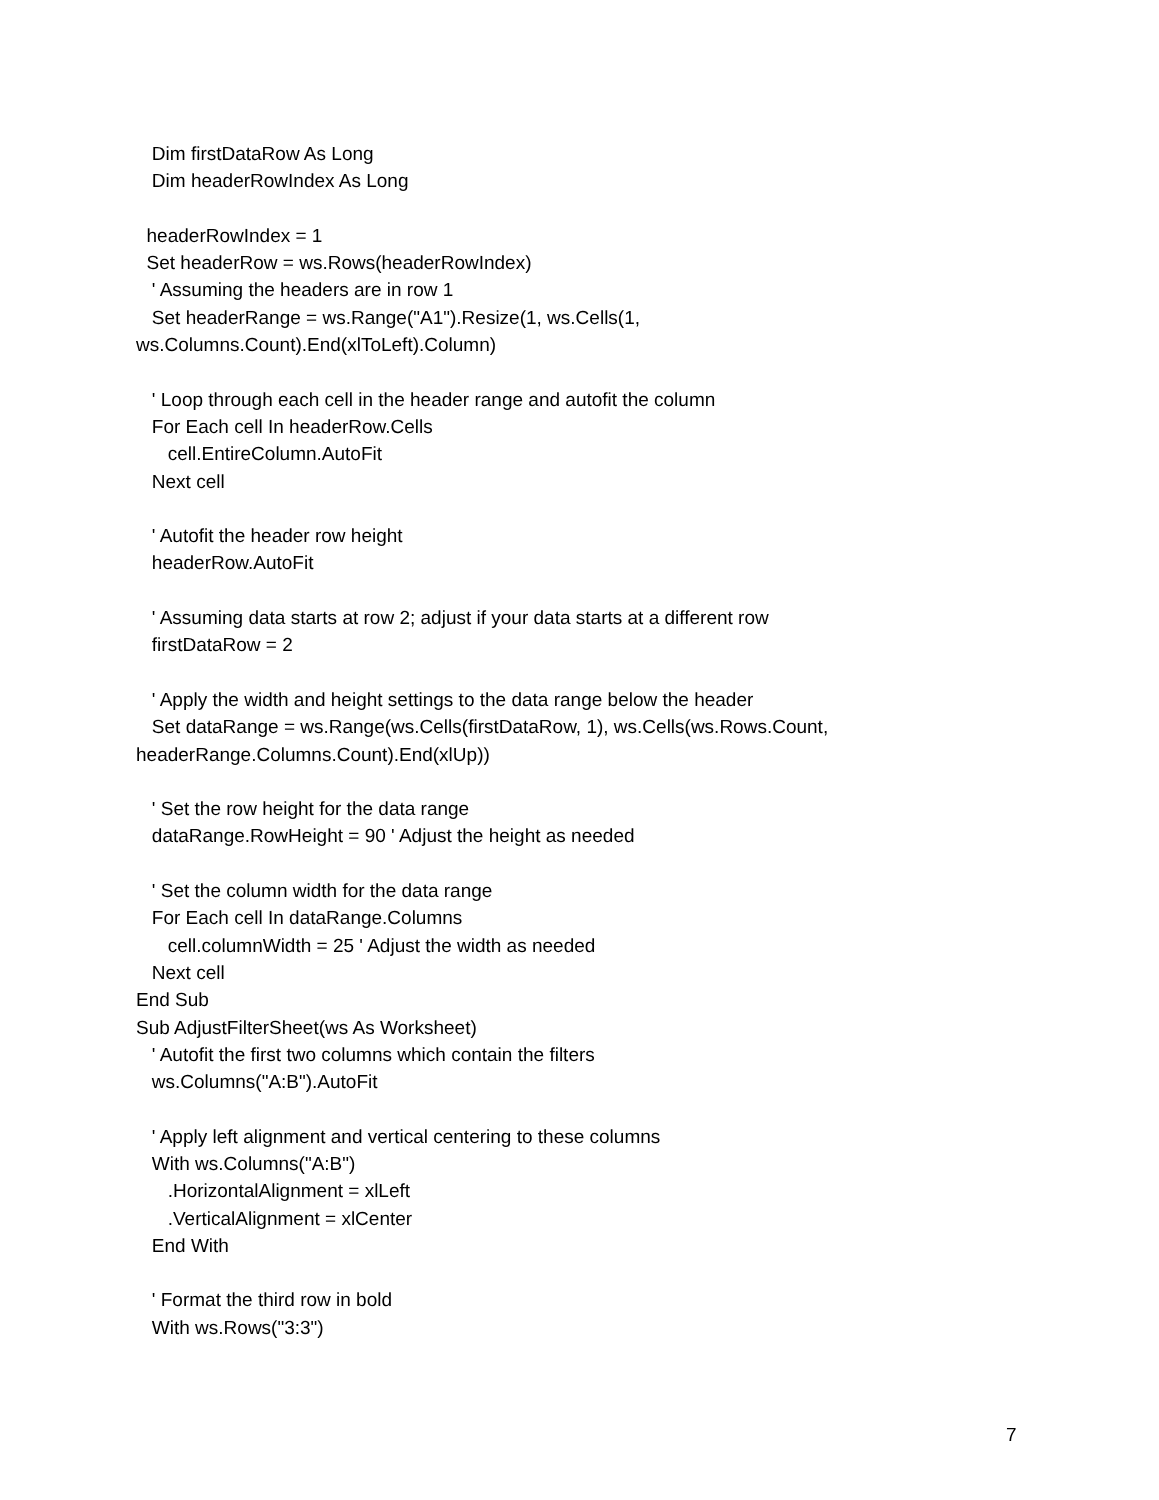Dim firstDataRow As Long
Dim headerRowIndex As Long
headerRowIndex = 1
Set headerRow = ws.Rows(headerRowIndex)
' Assuming the headers are in row 1
Set headerRange = ws.Range("A1").Resize(1, ws.Cells(1,
ws.Columns.Count).End(xlToLeft).Column)
' Loop through each cell in the header range and autofit the column
For Each cell In headerRow.Cells
cell.EntireColumn.AutoFit
Next cell
' Autofit the header row height
headerRow.AutoFit
' Assuming data starts at row 2; adjust if your data starts at a different row
firstDataRow = 2
' Apply the width and height settings to the data range below the header
Set dataRange = ws.Range(ws.Cells(firstDataRow, 1), ws.Cells(ws.Rows.Count,
headerRange.Columns.Count).End(xlUp))
' Set the row height for the data range
dataRange.RowHeight = 90 ' Adjust the height as needed
' Set the column width for the data range
For Each cell In dataRange.Columns
cell.columnWidth = 25 ' Adjust the width as needed
Next cell
End Sub
Sub AdjustFilterSheet(ws As Worksheet)
' Autofit the first two columns which contain the filters
ws.Columns("A:B").AutoFit
' Apply left alignment and vertical centering to these columns
With ws.Columns("A:B")
.HorizontalAlignment = xlLeft
.VerticalAlignment = xlCenter
End With
' Format the third row in bold
With ws.Rows("3:3")
7